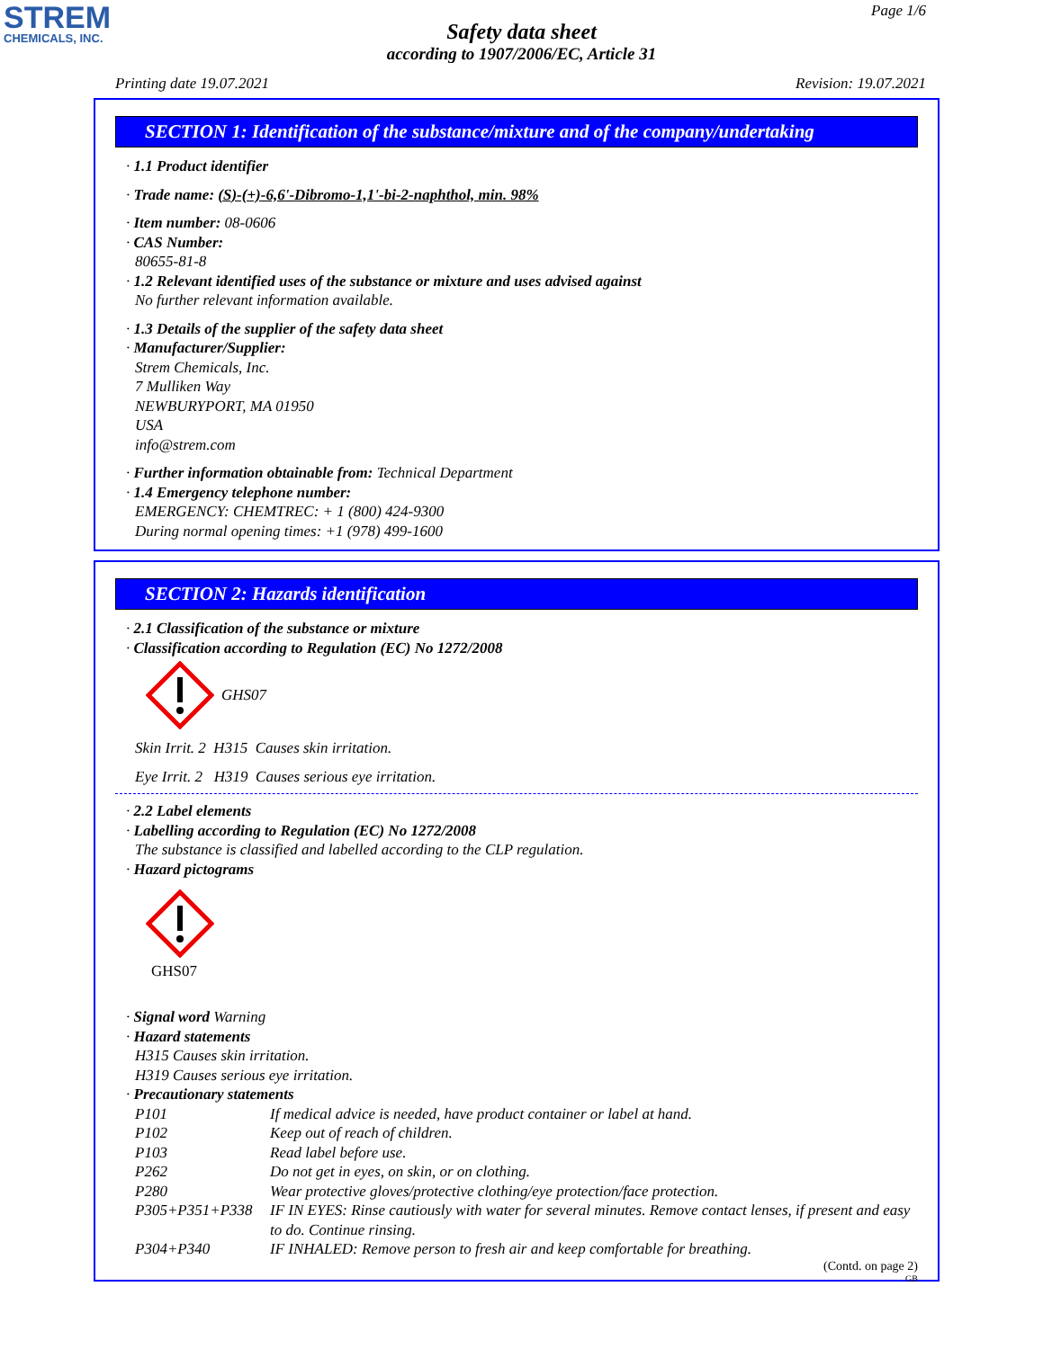STREM
CHEMICALS, INC.
Page 1/6
Safety data sheet
according to 1907/2006/EC, Article 31
Printing date 19.07.2021 Revision: 19.07.2021
SECTION 1: Identification of the substance/mixture and of the company/undertaking
· 1.1 Product identifier
· Trade name: (S)-(+)-6,6'-Dibromo-1,1'-bi-2-naphthol, min. 98%
· Item number: 08-0606
· CAS Number:
80655-81-8
· 1.2 Relevant identified uses of the substance or mixture and uses advised against
No further relevant information available.
· 1.3 Details of the supplier of the safety data sheet
· Manufacturer/Supplier:
Strem Chemicals, Inc.
7 Mulliken Way
NEWBURYPORT, MA 01950
USA
info@strem.com
· Further information obtainable from: Technical Department
· 1.4 Emergency telephone number:
EMERGENCY: CHEMTREC: + 1 (800) 424-9300
During normal opening times: +1 (978) 499-1600
SECTION 2: Hazards identification
· 2.1 Classification of the substance or mixture
· Classification according to Regulation (EC) No 1272/2008
GHS07
Skin Irrit. 2 H315 Causes skin irritation.
Eye Irrit. 2 H319 Causes serious eye irritation.
· 2.2 Label elements
· Labelling according to Regulation (EC) No 1272/2008
The substance is classified and labelled according to the CLP regulation.
· Hazard pictograms
GHS07
· Signal word Warning
· Hazard statements
H315 Causes skin irritation.
H319 Causes serious eye irritation.
· Precautionary statements
P101 If medical advice is needed, have product container or label at hand.
P102 Keep out of reach of children.
P103 Read label before use.
P262 Do not get in eyes, on skin, or on clothing.
P280 Wear protective gloves/protective clothing/eye protection/face protection.
P305+P351+P338 IF IN EYES: Rinse cautiously with water for several minutes. Remove contact lenses, if present and easy to do. Continue rinsing.
P304+P340 IF INHALED: Remove person to fresh air and keep comfortable for breathing.
(Contd. on page 2)
GB